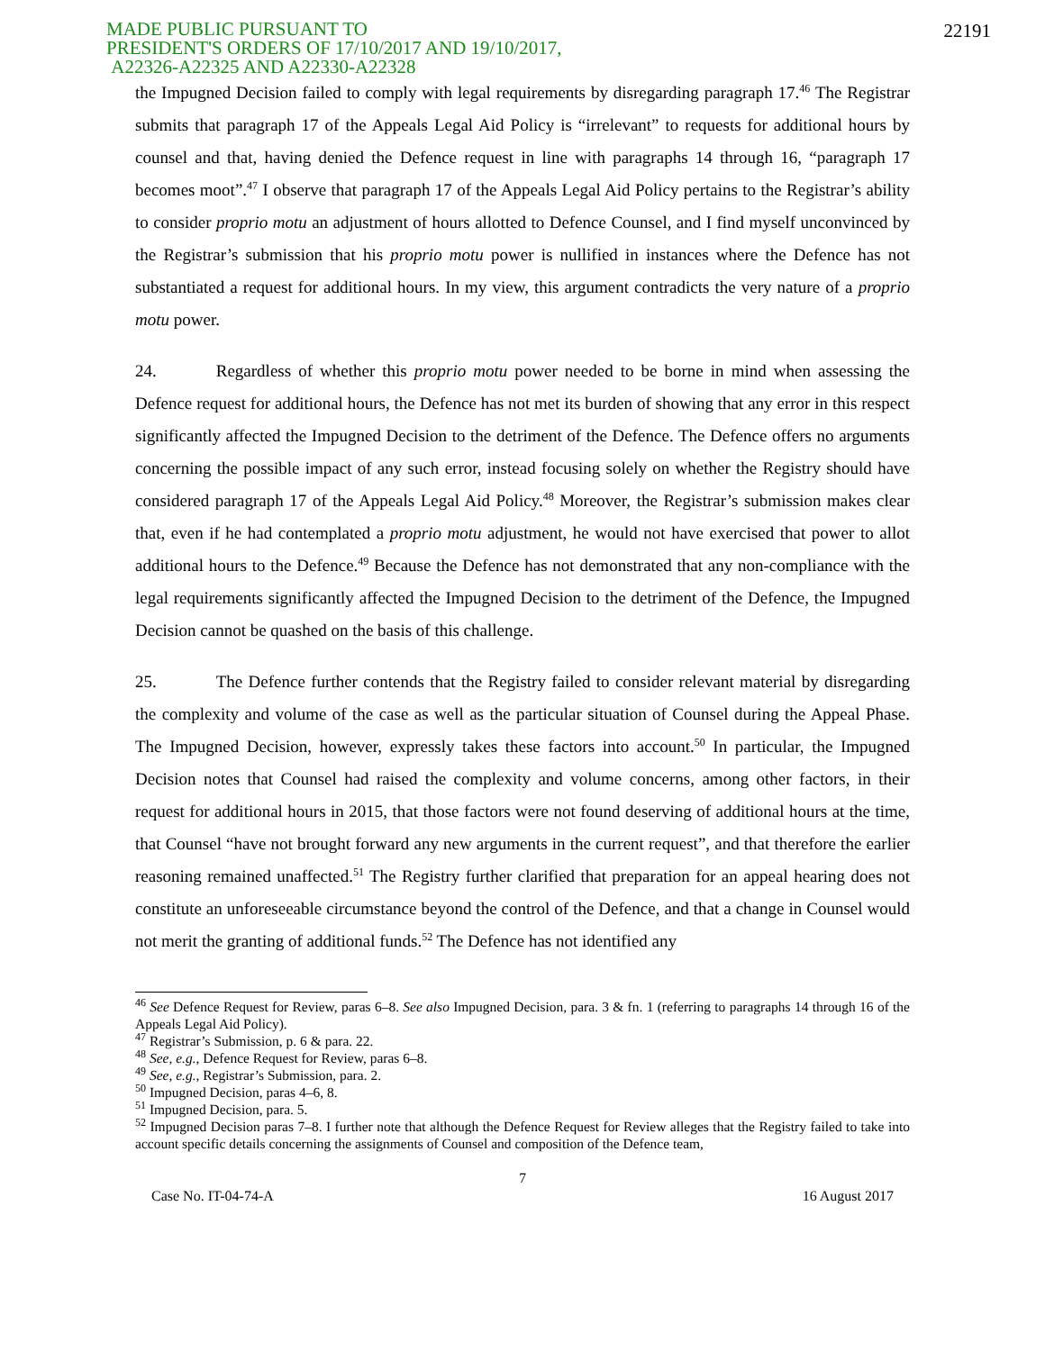MADE PUBLIC PURSUANT TO
PRESIDENT'S ORDERS OF 17/10/2017 AND 19/10/2017,
A22326-A22325 AND A22330-A22328
22191
the Impugned Decision failed to comply with legal requirements by disregarding paragraph 17.<sup>46</sup> The Registrar submits that paragraph 17 of the Appeals Legal Aid Policy is “irrelevant” to requests for additional hours by counsel and that, having denied the Defence request in line with paragraphs 14 through 16, “paragraph 17 becomes moot”.<sup>47</sup> I observe that paragraph 17 of the Appeals Legal Aid Policy pertains to the Registrar’s ability to consider proprio motu an adjustment of hours allotted to Defence Counsel, and I find myself unconvinced by the Registrar’s submission that his proprio motu power is nullified in instances where the Defence has not substantiated a request for additional hours. In my view, this argument contradicts the very nature of a proprio motu power.
24. Regardless of whether this proprio motu power needed to be borne in mind when assessing the Defence request for additional hours, the Defence has not met its burden of showing that any error in this respect significantly affected the Impugned Decision to the detriment of the Defence. The Defence offers no arguments concerning the possible impact of any such error, instead focusing solely on whether the Registry should have considered paragraph 17 of the Appeals Legal Aid Policy.<sup>48</sup> Moreover, the Registrar’s submission makes clear that, even if he had contemplated a proprio motu adjustment, he would not have exercised that power to allot additional hours to the Defence.<sup>49</sup> Because the Defence has not demonstrated that any non-compliance with the legal requirements significantly affected the Impugned Decision to the detriment of the Defence, the Impugned Decision cannot be quashed on the basis of this challenge.
25. The Defence further contends that the Registry failed to consider relevant material by disregarding the complexity and volume of the case as well as the particular situation of Counsel during the Appeal Phase. The Impugned Decision, however, expressly takes these factors into account.<sup>50</sup> In particular, the Impugned Decision notes that Counsel had raised the complexity and volume concerns, among other factors, in their request for additional hours in 2015, that those factors were not found deserving of additional hours at the time, that Counsel “have not brought forward any new arguments in the current request”, and that therefore the earlier reasoning remained unaffected.<sup>51</sup> The Registry further clarified that preparation for an appeal hearing does not constitute an unforeseeable circumstance beyond the control of the Defence, and that a change in Counsel would not merit the granting of additional funds.<sup>52</sup> The Defence has not identified any
<sup>46</sup> See Defence Request for Review, paras 6–8. See also Impugned Decision, para. 3 & fn. 1 (referring to paragraphs 14 through 16 of the Appeals Legal Aid Policy).
<sup>47</sup> Registrar’s Submission, p. 6 & para. 22.
<sup>48</sup> See, e.g., Defence Request for Review, paras 6–8.
<sup>49</sup> See, e.g., Registrar’s Submission, para. 2.
<sup>50</sup> Impugned Decision, paras 4–6, 8.
<sup>51</sup> Impugned Decision, para. 5.
<sup>52</sup> Impugned Decision paras 7–8. I further note that although the Defence Request for Review alleges that the Registry failed to take into account specific details concerning the assignments of Counsel and composition of the Defence team,
7
Case No. IT-04-74-A 16 August 2017